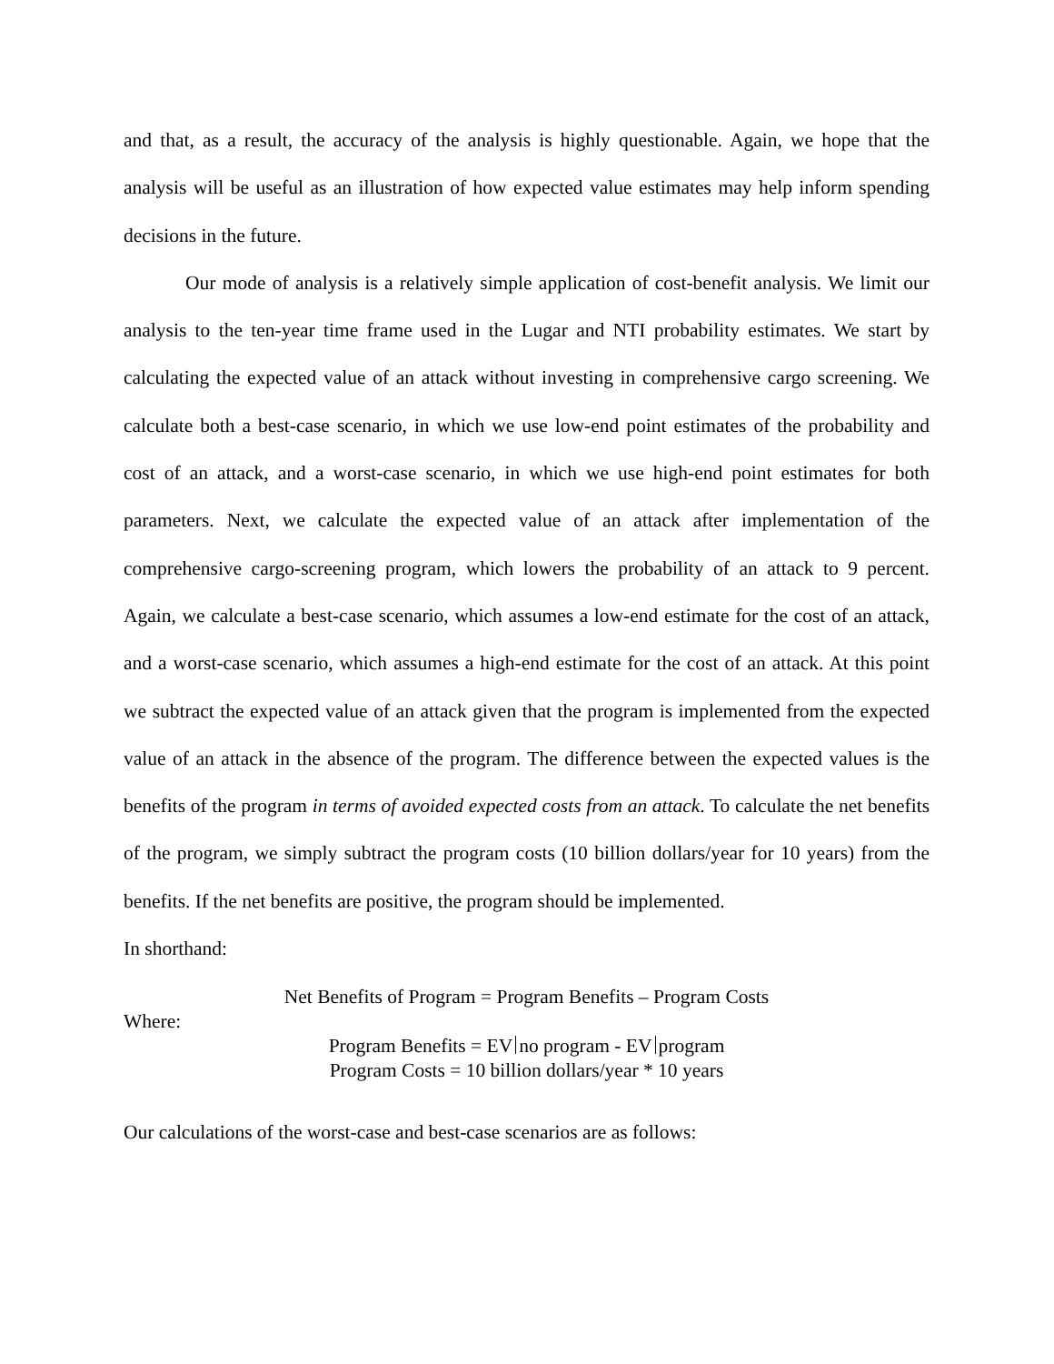and that, as a result, the accuracy of the analysis is highly questionable. Again, we hope that the analysis will be useful as an illustration of how expected value estimates may help inform spending decisions in the future.
Our mode of analysis is a relatively simple application of cost-benefit analysis. We limit our analysis to the ten-year time frame used in the Lugar and NTI probability estimates. We start by calculating the expected value of an attack without investing in comprehensive cargo screening. We calculate both a best-case scenario, in which we use low-end point estimates of the probability and cost of an attack, and a worst-case scenario, in which we use high-end point estimates for both parameters. Next, we calculate the expected value of an attack after implementation of the comprehensive cargo-screening program, which lowers the probability of an attack to 9 percent. Again, we calculate a best-case scenario, which assumes a low-end estimate for the cost of an attack, and a worst-case scenario, which assumes a high-end estimate for the cost of an attack. At this point we subtract the expected value of an attack given that the program is implemented from the expected value of an attack in the absence of the program. The difference between the expected values is the benefits of the program in terms of avoided expected costs from an attack. To calculate the net benefits of the program, we simply subtract the program costs (10 billion dollars/year for 10 years) from the benefits. If the net benefits are positive, the program should be implemented.
In shorthand:
Net Benefits of Program = Program Benefits – Program Costs
Where:
Program Benefits = EV no program - EV program
Program Costs = 10 billion dollars/year * 10 years
Our calculations of the worst-case and best-case scenarios are as follows: